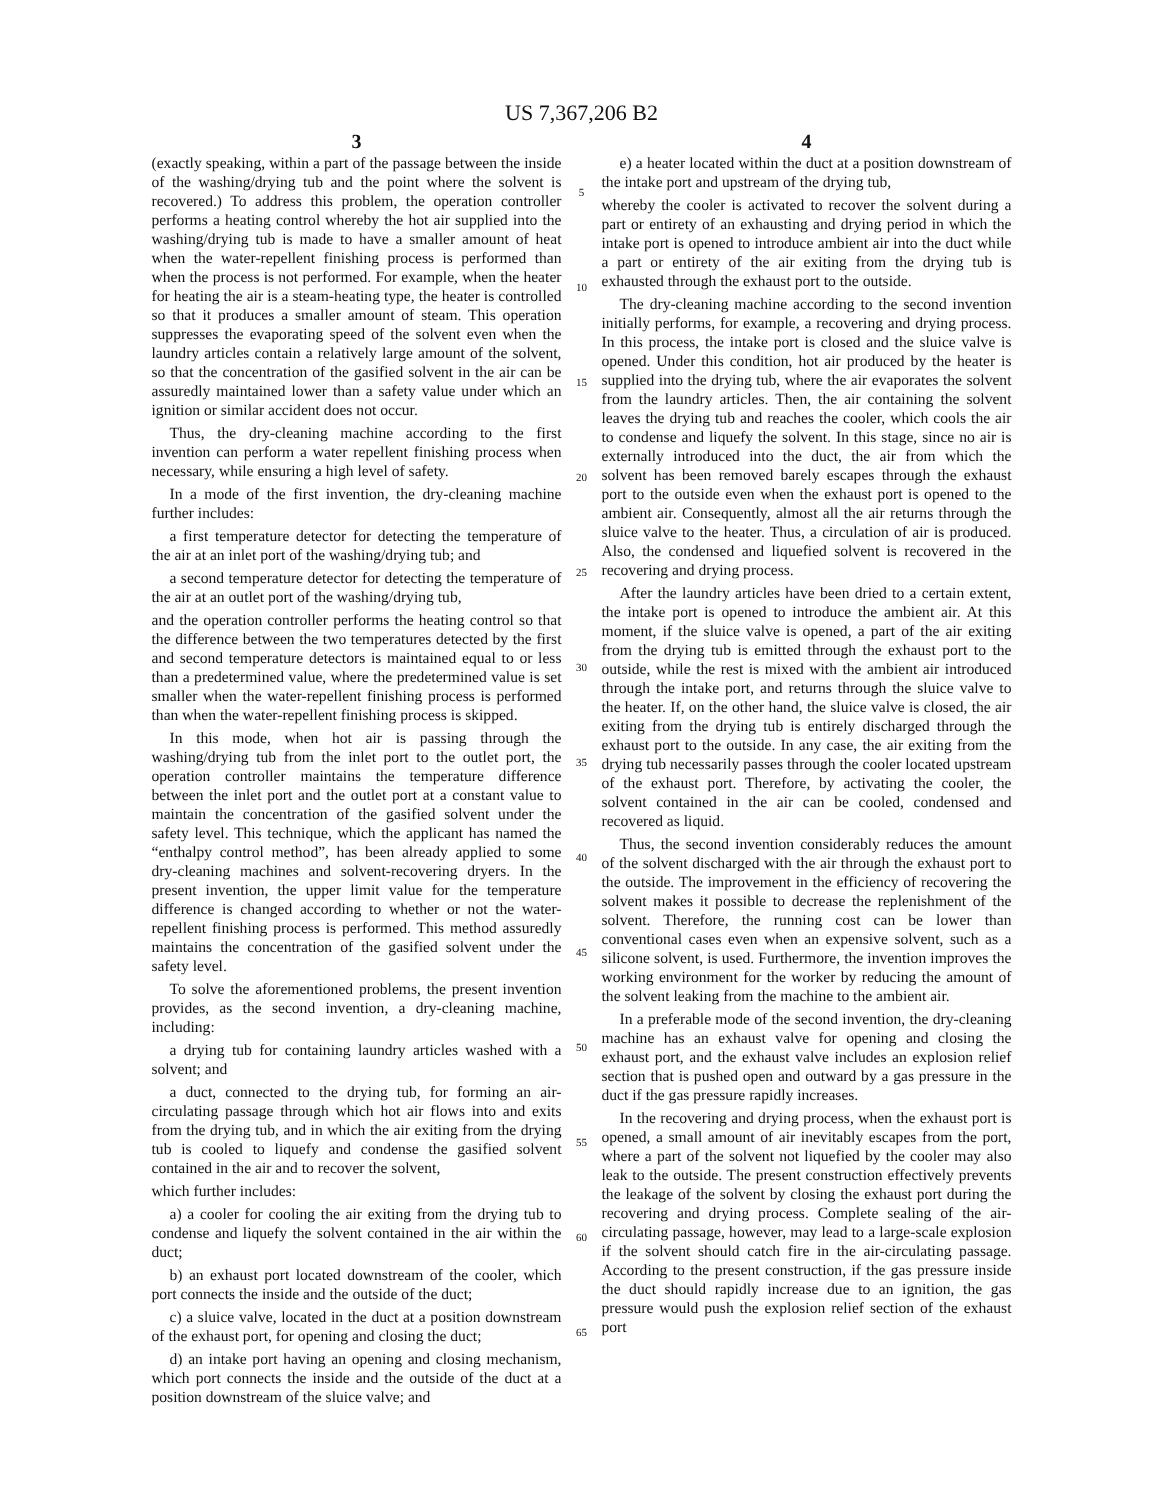US 7,367,206 B2
3
(exactly speaking, within a part of the passage between the inside of the washing/drying tub and the point where the solvent is recovered.) To address this problem, the operation controller performs a heating control whereby the hot air supplied into the washing/drying tub is made to have a smaller amount of heat when the water-repellent finishing process is performed than when the process is not performed. For example, when the heater for heating the air is a steam-heating type, the heater is controlled so that it produces a smaller amount of steam. This operation suppresses the evaporating speed of the solvent even when the laundry articles contain a relatively large amount of the solvent, so that the concentration of the gasified solvent in the air can be assuredly maintained lower than a safety value under which an ignition or similar accident does not occur.
Thus, the dry-cleaning machine according to the first invention can perform a water repellent finishing process when necessary, while ensuring a high level of safety.
In a mode of the first invention, the dry-cleaning machine further includes:
a first temperature detector for detecting the temperature of the air at an inlet port of the washing/drying tub; and
a second temperature detector for detecting the temperature of the air at an outlet port of the washing/drying tub,
and the operation controller performs the heating control so that the difference between the two temperatures detected by the first and second temperature detectors is maintained equal to or less than a predetermined value, where the predetermined value is set smaller when the water-repellent finishing process is performed than when the water-repellent finishing process is skipped.
In this mode, when hot air is passing through the washing/drying tub from the inlet port to the outlet port, the operation controller maintains the temperature difference between the inlet port and the outlet port at a constant value to maintain the concentration of the gasified solvent under the safety level. This technique, which the applicant has named the “enthalpy control method”, has been already applied to some dry-cleaning machines and solvent-recovering dryers. In the present invention, the upper limit value for the temperature difference is changed according to whether or not the water-repellent finishing process is performed. This method assuredly maintains the concentration of the gasified solvent under the safety level.
To solve the aforementioned problems, the present invention provides, as the second invention, a dry-cleaning machine, including:
a drying tub for containing laundry articles washed with a solvent; and
a duct, connected to the drying tub, for forming an air-circulating passage through which hot air flows into and exits from the drying tub, and in which the air exiting from the drying tub is cooled to liquefy and condense the gasified solvent contained in the air and to recover the solvent,
which further includes:
a) a cooler for cooling the air exiting from the drying tub to condense and liquefy the solvent contained in the air within the duct;
b) an exhaust port located downstream of the cooler, which port connects the inside and the outside of the duct;
c) a sluice valve, located in the duct at a position downstream of the exhaust port, for opening and closing the duct;
d) an intake port having an opening and closing mechanism, which port connects the inside and the outside of the duct at a position downstream of the sluice valve; and
5
10
15
20
25
30
35
40
45
50
55
60
65
4
e) a heater located within the duct at a position downstream of the intake port and upstream of the drying tub,
whereby the cooler is activated to recover the solvent during a part or entirety of an exhausting and drying period in which the intake port is opened to introduce ambient air into the duct while a part or entirety of the air exiting from the drying tub is exhausted through the exhaust port to the outside.
The dry-cleaning machine according to the second invention initially performs, for example, a recovering and drying process. In this process, the intake port is closed and the sluice valve is opened. Under this condition, hot air produced by the heater is supplied into the drying tub, where the air evaporates the solvent from the laundry articles. Then, the air containing the solvent leaves the drying tub and reaches the cooler, which cools the air to condense and liquefy the solvent. In this stage, since no air is externally introduced into the duct, the air from which the solvent has been removed barely escapes through the exhaust port to the outside even when the exhaust port is opened to the ambient air. Consequently, almost all the air returns through the sluice valve to the heater. Thus, a circulation of air is produced. Also, the condensed and liquefied solvent is recovered in the recovering and drying process.
After the laundry articles have been dried to a certain extent, the intake port is opened to introduce the ambient air. At this moment, if the sluice valve is opened, a part of the air exiting from the drying tub is emitted through the exhaust port to the outside, while the rest is mixed with the ambient air introduced through the intake port, and returns through the sluice valve to the heater. If, on the other hand, the sluice valve is closed, the air exiting from the drying tub is entirely discharged through the exhaust port to the outside. In any case, the air exiting from the drying tub necessarily passes through the cooler located upstream of the exhaust port. Therefore, by activating the cooler, the solvent contained in the air can be cooled, condensed and recovered as liquid.
Thus, the second invention considerably reduces the amount of the solvent discharged with the air through the exhaust port to the outside. The improvement in the efficiency of recovering the solvent makes it possible to decrease the replenishment of the solvent. Therefore, the running cost can be lower than conventional cases even when an expensive solvent, such as a silicone solvent, is used. Furthermore, the invention improves the working environment for the worker by reducing the amount of the solvent leaking from the machine to the ambient air.
In a preferable mode of the second invention, the dry-cleaning machine has an exhaust valve for opening and closing the exhaust port, and the exhaust valve includes an explosion relief section that is pushed open and outward by a gas pressure in the duct if the gas pressure rapidly increases.
In the recovering and drying process, when the exhaust port is opened, a small amount of air inevitably escapes from the port, where a part of the solvent not liquefied by the cooler may also leak to the outside. The present construction effectively prevents the leakage of the solvent by closing the exhaust port during the recovering and drying process. Complete sealing of the air-circulating passage, however, may lead to a large-scale explosion if the solvent should catch fire in the air-circulating passage. According to the present construction, if the gas pressure inside the duct should rapidly increase due to an ignition, the gas pressure would push the explosion relief section of the exhaust port